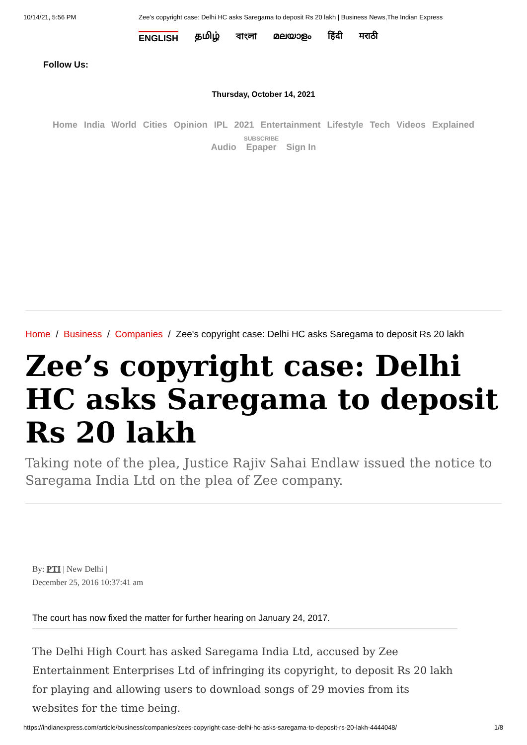10/14/21, 5:56 PM Zee’s copyright case: Delhi HC asks Saregama to deposit Rs 20 lakh | Business News,The Indian Express
ENGLISH தமிழ் বাংলা മലയാളം हिंदी मराठी
Follow Us:
Thursday, October 14, 2021
Home India World Cities Opinion IPL 2021 Entertainment Lifestyle Tech Videos Explained
Audio SUBSCRIBE Epaper Sign In
Home / Business / Companies / Zee's copyright case: Delhi HC asks Saregama to deposit Rs 20 lakh
Zee’s copyright case: Delhi HC asks Saregama to deposit Rs 20 lakh
Taking note of the plea, Justice Rajiv Sahai Endlaw issued the notice to Saregama India Ltd on the plea of Zee company.
By: PTI | New Delhi |
December 25, 2016 10:37:41 am
The court has now fixed the matter for further hearing on January 24, 2017.
The Delhi High Court has asked Saregama India Ltd, accused by Zee Entertainment Enterprises Ltd of infringing its copyright, to deposit Rs 20 lakh for playing and allowing users to download songs of 29 movies from its websites for the time being.
https://indianexpress.com/article/business/companies/zees-copyright-case-delhi-hc-asks-saregama-to-deposit-rs-20-lakh-4444048/ 1/8